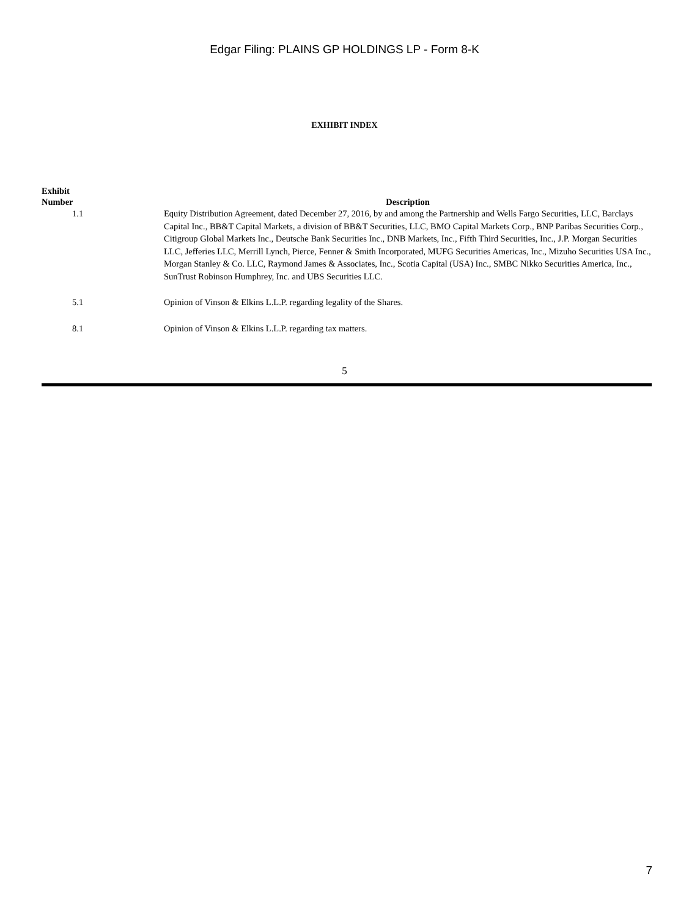Edgar Filing: PLAINS GP HOLDINGS LP - Form 8-K
EXHIBIT INDEX
| Exhibit Number | Description |
| --- | --- |
| 1.1 | Equity Distribution Agreement, dated December 27, 2016, by and among the Partnership and Wells Fargo Securities, LLC, Barclays Capital Inc., BB&T Capital Markets, a division of BB&T Securities, LLC, BMO Capital Markets Corp., BNP Paribas Securities Corp., Citigroup Global Markets Inc., Deutsche Bank Securities Inc., DNB Markets, Inc., Fifth Third Securities, Inc., J.P. Morgan Securities LLC, Jefferies LLC, Merrill Lynch, Pierce, Fenner & Smith Incorporated, MUFG Securities Americas, Inc., Mizuho Securities USA Inc., Morgan Stanley & Co. LLC, Raymond James & Associates, Inc., Scotia Capital (USA) Inc., SMBC Nikko Securities America, Inc., SunTrust Robinson Humphrey, Inc. and UBS Securities LLC. |
| 5.1 | Opinion of Vinson & Elkins L.L.P. regarding legality of the Shares. |
| 8.1 | Opinion of Vinson & Elkins L.L.P. regarding tax matters. |
5
7